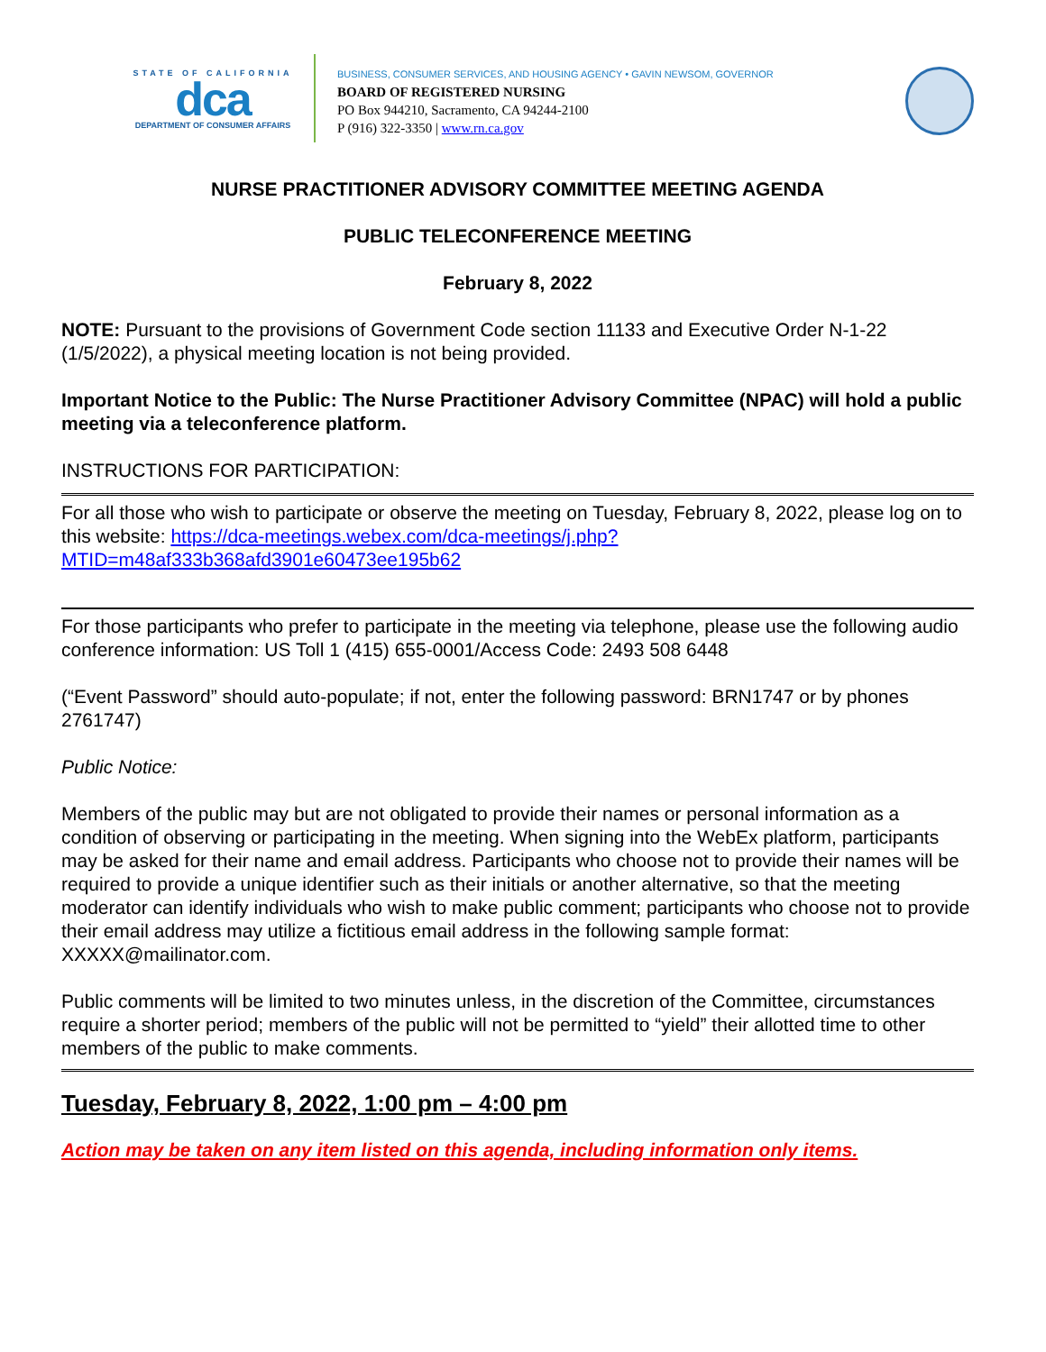STATE OF CALIFORNIA
dca
DEPARTMENT OF CONSUMER AFFAIRS
BUSINESS, CONSUMER SERVICES, AND HOUSING AGENCY • GAVIN NEWSOM, GOVERNOR
BOARD OF REGISTERED NURSING
PO Box 944210, Sacramento, CA 94244-2100
P (916) 322-3350 | www.rn.ca.gov
NURSE PRACTITIONER ADVISORY COMMITTEE MEETING AGENDA
PUBLIC TELECONFERENCE MEETING
February 8, 2022
NOTE: Pursuant to the provisions of Government Code section 11133 and Executive Order N-1-22 (1/5/2022), a physical meeting location is not being provided.
Important Notice to the Public: The Nurse Practitioner Advisory Committee (NPAC) will hold a public meeting via a teleconference platform.
INSTRUCTIONS FOR PARTICIPATION:
For all those who wish to participate or observe the meeting on Tuesday, February 8, 2022, please log on to this website: https://dca-meetings.webex.com/dca-meetings/j.php?MTID=m48af333b368afd3901e60473ee195b62
For those participants who prefer to participate in the meeting via telephone, please use the following audio conference information: US Toll 1 (415) 655-0001/Access Code: 2493 508 6448
(“Event Password” should auto-populate; if not, enter the following password: BRN1747 or by phones 2761747)
Public Notice:
Members of the public may but are not obligated to provide their names or personal information as a condition of observing or participating in the meeting. When signing into the WebEx platform, participants may be asked for their name and email address. Participants who choose not to provide their names will be required to provide a unique identifier such as their initials or another alternative, so that the meeting moderator can identify individuals who wish to make public comment; participants who choose not to provide their email address may utilize a fictitious email address in the following sample format: XXXXX@mailinator.com.
Public comments will be limited to two minutes unless, in the discretion of the Committee, circumstances require a shorter period; members of the public will not be permitted to “yield” their allotted time to other members of the public to make comments.
Tuesday, February 8, 2022, 1:00 pm – 4:00 pm
Action may be taken on any item listed on this agenda, including information only items.